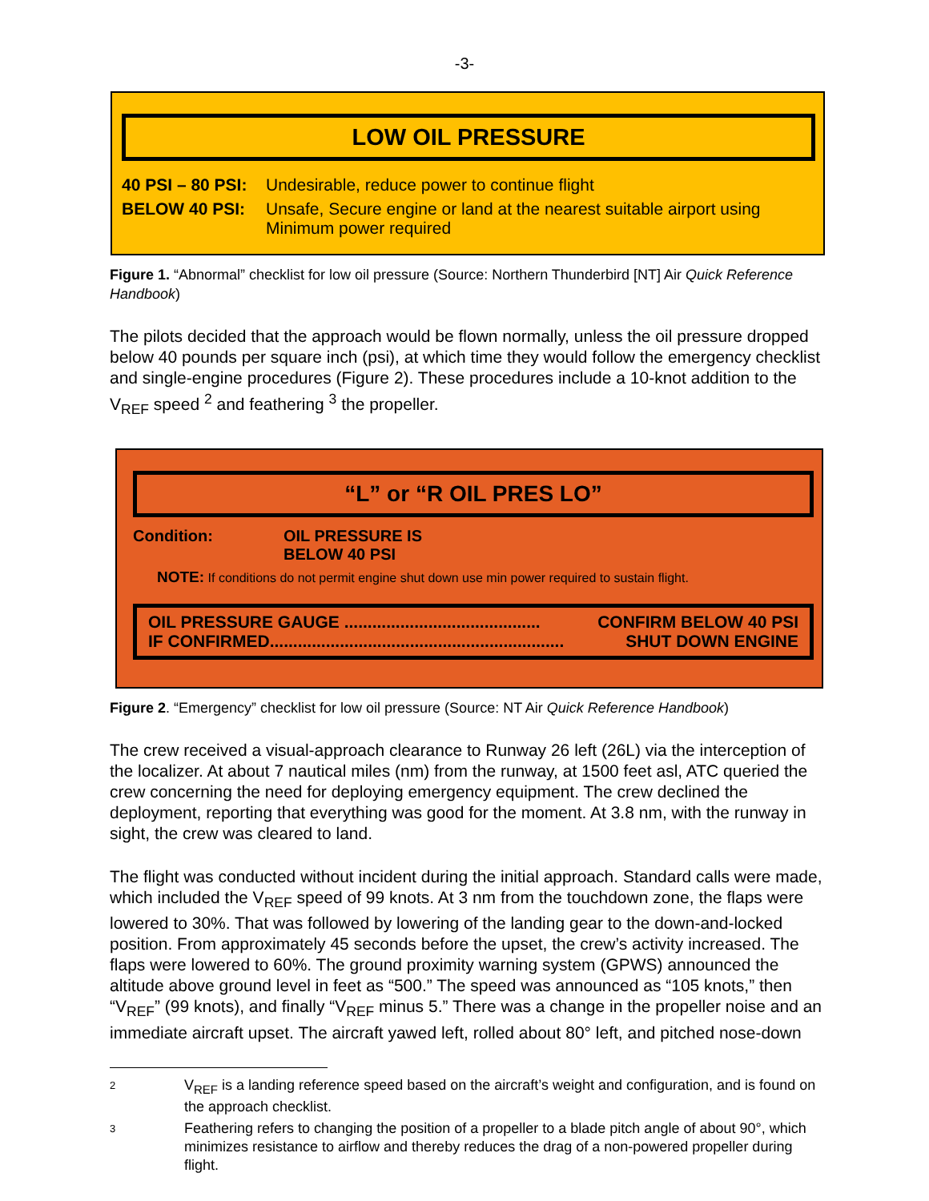-3-
LOW OIL PRESSURE
40 PSI – 80 PSI: Undesirable, reduce power to continue flight
BELOW 40 PSI: Unsafe, Secure engine or land at the nearest suitable airport using Minimum power required
Figure 1. “Abnormal” checklist for low oil pressure (Source: Northern Thunderbird [NT] Air Quick Reference Handbook)
The pilots decided that the approach would be flown normally, unless the oil pressure dropped below 40 pounds per square inch (psi), at which time they would follow the emergency checklist and single-engine procedures (Figure 2). These procedures include a 10-knot addition to the V<sub>REF</sub> speed <sup>2</sup> and feathering <sup>3</sup> the propeller.
“L” or “R OIL PRES LO”
Condition: OIL PRESSURE IS BELOW 40 PSI
NOTE: If conditions do not permit engine shut down use min power required to sustain flight.
OIL PRESSURE GAUGE .......................................... CONFIRM BELOW 40 PSI
IF CONFIRMED............................................................... SHUT DOWN ENGINE
Figure 2. “Emergency” checklist for low oil pressure (Source: NT Air Quick Reference Handbook)
The crew received a visual-approach clearance to Runway 26 left (26L) via the interception of the localizer. At about 7 nautical miles (nm) from the runway, at 1500 feet asl, ATC queried the crew concerning the need for deploying emergency equipment. The crew declined the deployment, reporting that everything was good for the moment. At 3.8 nm, with the runway in sight, the crew was cleared to land.
The flight was conducted without incident during the initial approach. Standard calls were made, which included the V<sub>REF</sub> speed of 99 knots. At 3 nm from the touchdown zone, the flaps were lowered to 30%. That was followed by lowering of the landing gear to the down-and-locked position. From approximately 45 seconds before the upset, the crew’s activity increased. The flaps were lowered to 60%. The ground proximity warning system (GPWS) announced the altitude above ground level in feet as “500.” The speed was announced as “105 knots,” then “V<sub>REF</sub>” (99 knots), and finally “V<sub>REF</sub> minus 5.” There was a change in the propeller noise and an immediate aircraft upset. The aircraft yawed left, rolled about 80° left, and pitched nose-down
2
V<sub>REF</sub> is a landing reference speed based on the aircraft’s weight and configuration, and is found on the approach checklist.
3
Feathering refers to changing the position of a propeller to a blade pitch angle of about 90°, which minimizes resistance to airflow and thereby reduces the drag of a non-powered propeller during flight.